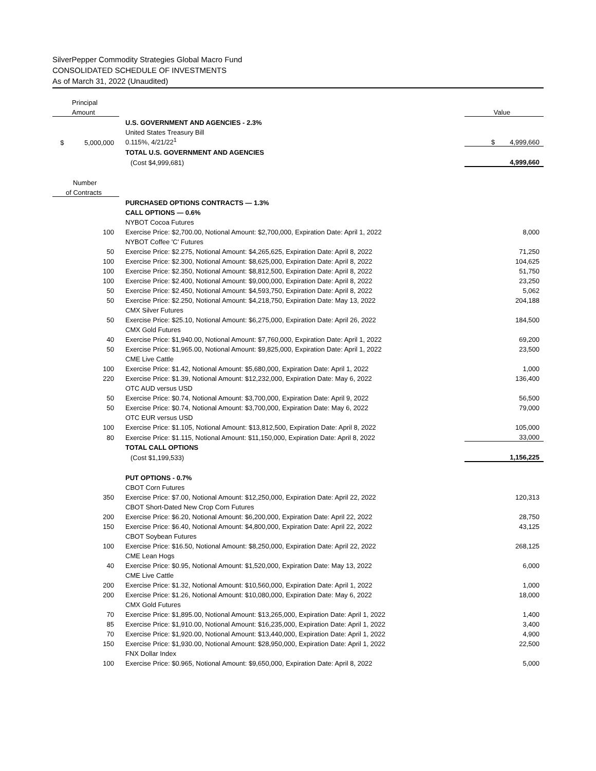SilverPepper Commodity Strategies Global Macro Fund
CONSOLIDATED SCHEDULE OF INVESTMENTS
As of March 31, 2022 (Unaudited)
| Principal | | |
| Amount | | Value |
| | U.S. GOVERNMENT AND AGENCIES - 2.3% | |
| | United States Treasury Bill | |
| $ 5,000,000 | 0.115%, 4/21/22<sup>1</sup> | $ 4,999,660 |
| | TOTAL U.S. GOVERNMENT AND AGENCIES | |
| | (Cost $4,999,681) | 4,999,660 |
| Number | | |
| of Contracts | | |
| | PURCHASED OPTIONS CONTRACTS — 1.3% | |
| | CALL OPTIONS — 0.6% | |
| | NYBOT Cocoa Futures | |
| 100 | Exercise Price: $2,700.00, Notional Amount: $2,700,000, Expiration Date: April 1, 2022 | 8,000 |
| | NYBOT Coffee 'C' Futures | |
| 50 | Exercise Price: $2.275, Notional Amount: $4,265,625, Expiration Date: April 8, 2022 | 71,250 |
| 100 | Exercise Price: $2.300, Notional Amount: $8,625,000, Expiration Date: April 8, 2022 | 104,625 |
| 100 | Exercise Price: $2.350, Notional Amount: $8,812,500, Expiration Date: April 8, 2022 | 51,750 |
| 100 | Exercise Price: $2.400, Notional Amount: $9,000,000, Expiration Date: April 8, 2022 | 23,250 |
| 50 | Exercise Price: $2.450, Notional Amount: $4,593,750, Expiration Date: April 8, 2022 | 5,062 |
| 50 | Exercise Price: $2.250, Notional Amount: $4,218,750, Expiration Date: May 13, 2022 | 204,188 |
| | CMX Silver Futures | |
| 50 | Exercise Price: $25.10, Notional Amount: $6,275,000, Expiration Date: April 26, 2022 | 184,500 |
| | CMX Gold Futures | |
| 40 | Exercise Price: $1,940.00, Notional Amount: $7,760,000, Expiration Date: April 1, 2022 | 69,200 |
| 50 | Exercise Price: $1,965.00, Notional Amount: $9,825,000, Expiration Date: April 1, 2022 | 23,500 |
| | CME Live Cattle | |
| 100 | Exercise Price: $1.42, Notional Amount: $5,680,000, Expiration Date: April 1, 2022 | 1,000 |
| 220 | Exercise Price: $1.39, Notional Amount: $12,232,000, Expiration Date: May 6, 2022 | 136,400 |
| | OTC AUD versus USD | |
| 50 | Exercise Price: $0.74, Notional Amount: $3,700,000, Expiration Date: April 9, 2022 | 56,500 |
| 50 | Exercise Price: $0.74, Notional Amount: $3,700,000, Expiration Date: May 6, 2022 | 79,000 |
| | OTC EUR versus USD | |
| 100 | Exercise Price: $1.105, Notional Amount: $13,812,500, Expiration Date: April 8, 2022 | 105,000 |
| 80 | Exercise Price: $1.115, Notional Amount: $11,150,000, Expiration Date: April 8, 2022 | 33,000 |
| | TOTAL CALL OPTIONS | |
| | (Cost $1,199,533) | 1,156,225 |
| | PUT OPTIONS - 0.7% | |
| | CBOT Corn Futures | |
| 350 | Exercise Price: $7.00, Notional Amount: $12,250,000, Expiration Date: April 22, 2022 | 120,313 |
| | CBOT Short-Dated New Crop Corn Futures | |
| 200 | Exercise Price: $6.20, Notional Amount: $6,200,000, Expiration Date: April 22, 2022 | 28,750 |
| 150 | Exercise Price: $6.40, Notional Amount: $4,800,000, Expiration Date: April 22, 2022 | 43,125 |
| | CBOT Soybean Futures | |
| 100 | Exercise Price: $16.50, Notional Amount: $8,250,000, Expiration Date: April 22, 2022 | 268,125 |
| | CME Lean Hogs | |
| 40 | Exercise Price: $0.95, Notional Amount: $1,520,000, Expiration Date: May 13, 2022 | 6,000 |
| | CME Live Cattle | |
| 200 | Exercise Price: $1.32, Notional Amount: $10,560,000, Expiration Date: April 1, 2022 | 1,000 |
| 200 | Exercise Price: $1.26, Notional Amount: $10,080,000, Expiration Date: May 6, 2022 | 18,000 |
| | CMX Gold Futures | |
| 70 | Exercise Price: $1,895.00, Notional Amount: $13,265,000, Expiration Date: April 1, 2022 | 1,400 |
| 85 | Exercise Price: $1,910.00, Notional Amount: $16,235,000, Expiration Date: April 1, 2022 | 3,400 |
| 70 | Exercise Price: $1,920.00, Notional Amount: $13,440,000, Expiration Date: April 1, 2022 | 4,900 |
| 150 | Exercise Price: $1,930.00, Notional Amount: $28,950,000, Expiration Date: April 1, 2022 | 22,500 |
| | FNX Dollar Index | |
| 100 | Exercise Price: $0.965, Notional Amount: $9,650,000, Expiration Date: April 8, 2022 | 5,000 |